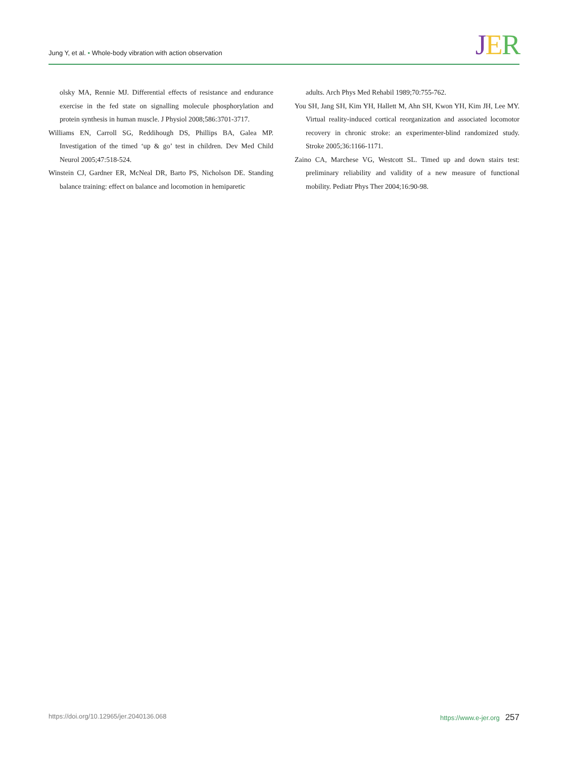Jung Y, et al. • Whole-body vibration with action observation JER
olsky MA, Rennie MJ. Differential effects of resistance and endurance exercise in the fed state on signalling molecule phosphorylation and protein synthesis in human muscle. J Physiol 2008;586:3701-3717.
Williams EN, Carroll SG, Reddihough DS, Phillips BA, Galea MP. Investigation of the timed ‘up & go’ test in children. Dev Med Child Neurol 2005;47:518-524.
Winstein CJ, Gardner ER, McNeal DR, Barto PS, Nicholson DE. Standing balance training: effect on balance and locomotion in hemiparetic
adults. Arch Phys Med Rehabil 1989;70:755-762.
You SH, Jang SH, Kim YH, Hallett M, Ahn SH, Kwon YH, Kim JH, Lee MY. Virtual reality-induced cortical reorganization and associated locomotor recovery in chronic stroke: an experimenter-blind randomized study. Stroke 2005;36:1166-1171.
Zaino CA, Marchese VG, Westcott SL. Timed up and down stairs test: preliminary reliability and validity of a new measure of functional mobility. Pediatr Phys Ther 2004;16:90-98.
https://doi.org/10.12965/jer.2040136.068 https://www.e-jer.org 257